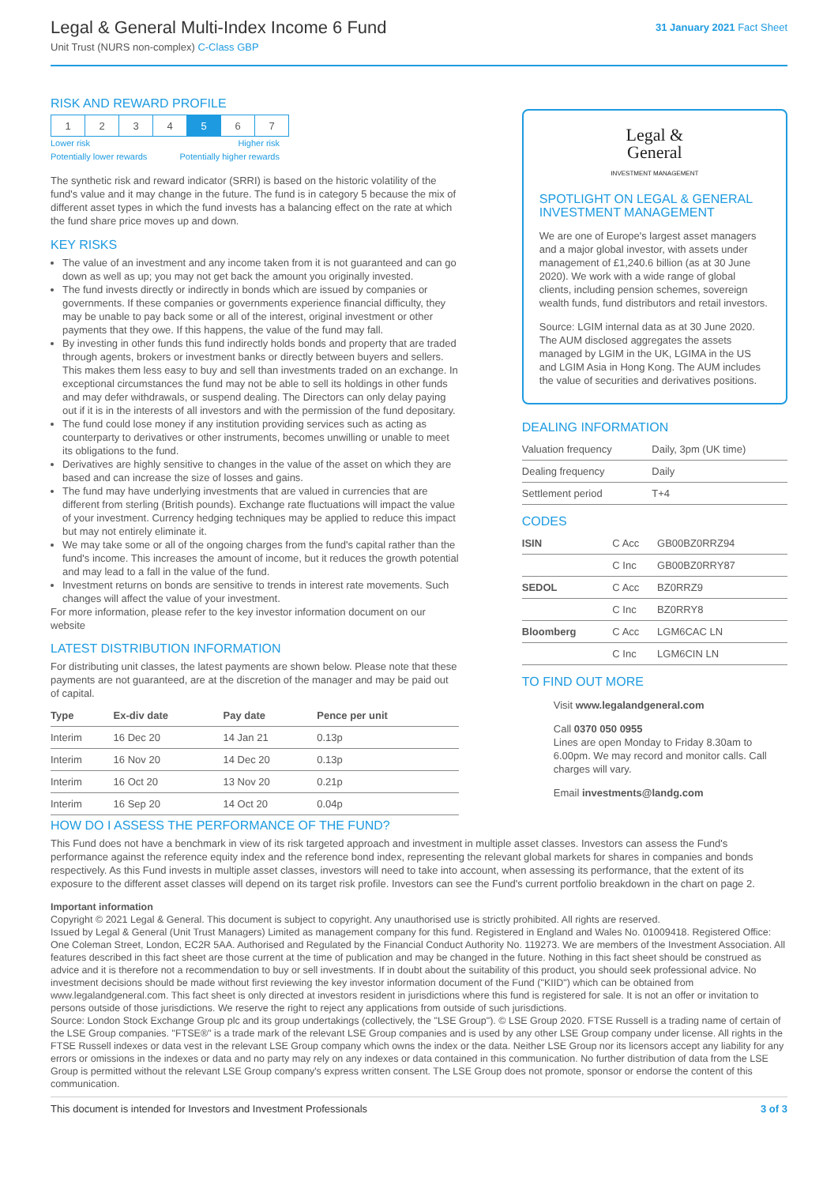Legal & General Multi-Index Income 6 Fund
Unit Trust (NURS non-complex) C-Class GBP
31 January 2021 Fact Sheet
RISK AND REWARD PROFILE
| 1 | 2 | 3 | 4 | 5 | 6 | 7 |
Lower risk Higher risk
Potentially lower rewards Potentially higher rewards
The synthetic risk and reward indicator (SRRI) is based on the historic volatility of the fund's value and it may change in the future. The fund is in category 5 because the mix of different asset types in which the fund invests has a balancing effect on the rate at which the fund share price moves up and down.
KEY RISKS
The value of an investment and any income taken from it is not guaranteed and can go down as well as up; you may not get back the amount you originally invested.
The fund invests directly or indirectly in bonds which are issued by companies or governments. If these companies or governments experience financial difficulty, they may be unable to pay back some or all of the interest, original investment or other payments that they owe. If this happens, the value of the fund may fall.
By investing in other funds this fund indirectly holds bonds and property that are traded through agents, brokers or investment banks or directly between buyers and sellers. This makes them less easy to buy and sell than investments traded on an exchange. In exceptional circumstances the fund may not be able to sell its holdings in other funds and may defer withdrawals, or suspend dealing. The Directors can only delay paying out if it is in the interests of all investors and with the permission of the fund depositary.
The fund could lose money if any institution providing services such as acting as counterparty to derivatives or other instruments, becomes unwilling or unable to meet its obligations to the fund.
Derivatives are highly sensitive to changes in the value of the asset on which they are based and can increase the size of losses and gains.
The fund may have underlying investments that are valued in currencies that are different from sterling (British pounds). Exchange rate fluctuations will impact the value of your investment. Currency hedging techniques may be applied to reduce this impact but may not entirely eliminate it.
We may take some or all of the ongoing charges from the fund's capital rather than the fund's income. This increases the amount of income, but it reduces the growth potential and may lead to a fall in the value of the fund.
Investment returns on bonds are sensitive to trends in interest rate movements. Such changes will affect the value of your investment.
For more information, please refer to the key investor information document on our website
LATEST DISTRIBUTION INFORMATION
For distributing unit classes, the latest payments are shown below. Please note that these payments are not guaranteed, are at the discretion of the manager and may be paid out of capital.
| Type | Ex-div date | Pay date | Pence per unit |
| --- | --- | --- | --- |
| Interim | 16 Dec 20 | 14 Jan 21 | 0.13p |
| Interim | 16 Nov 20 | 14 Dec 20 | 0.13p |
| Interim | 16 Oct 20 | 13 Nov 20 | 0.21p |
| Interim | 16 Sep 20 | 14 Oct 20 | 0.04p |
Legal &
General
INVESTMENT MANAGEMENT
SPOTLIGHT ON LEGAL & GENERAL INVESTMENT MANAGEMENT
We are one of Europe's largest asset managers and a major global investor, with assets under management of £1,240.6 billion (as at 30 June 2020). We work with a wide range of global clients, including pension schemes, sovereign wealth funds, fund distributors and retail investors.
Source: LGIM internal data as at 30 June 2020. The AUM disclosed aggregates the assets managed by LGIM in the UK, LGIMA in the US and LGIM Asia in Hong Kong. The AUM includes the value of securities and derivatives positions.
DEALING INFORMATION
| Valuation frequency | Daily, 3pm (UK time) |
| Dealing frequency | Daily |
| Settlement period | T+4 |
CODES
| ISIN | C Acc | GB00BZ0RRZ94 |
| | C Inc | GB00BZ0RRY87 |
| SEDOL | C Acc | BZ0RRZ9 |
| | C Inc | BZ0RRY8 |
| Bloomberg | C Acc | LGM6CAC LN |
| | C Inc | LGM6CIN LN |
TO FIND OUT MORE
Visit www.legalandgeneral.com
Call 0370 050 0955
Lines are open Monday to Friday 8.30am to 6.00pm. We may record and monitor calls. Call charges will vary.
Email investments@landg.com
HOW DO I ASSESS THE PERFORMANCE OF THE FUND?
This Fund does not have a benchmark in view of its risk targeted approach and investment in multiple asset classes. Investors can assess the Fund's performance against the reference equity index and the reference bond index, representing the relevant global markets for shares in companies and bonds respectively. As this Fund invests in multiple asset classes, investors will need to take into account, when assessing its performance, that the extent of its exposure to the different asset classes will depend on its target risk profile. Investors can see the Fund's current portfolio breakdown in the chart on page 2.
Important information
Copyright © 2021 Legal & General. This document is subject to copyright. Any unauthorised use is strictly prohibited. All rights are reserved.
Issued by Legal & General (Unit Trust Managers) Limited as management company for this fund. Registered in England and Wales No. 01009418. Registered Office: One Coleman Street, London, EC2R 5AA. Authorised and Regulated by the Financial Conduct Authority No. 119273. We are members of the Investment Association. All features described in this fact sheet are those current at the time of publication and may be changed in the future. Nothing in this fact sheet should be construed as advice and it is therefore not a recommendation to buy or sell investments. If in doubt about the suitability of this product, you should seek professional advice. No investment decisions should be made without first reviewing the key investor information document of the Fund ("KIID") which can be obtained from www.legalandgeneral.com. This fact sheet is only directed at investors resident in jurisdictions where this fund is registered for sale. It is not an offer or invitation to persons outside of those jurisdictions. We reserve the right to reject any applications from outside of such jurisdictions.
Source: London Stock Exchange Group plc and its group undertakings (collectively, the "LSE Group"). © LSE Group 2020. FTSE Russell is a trading name of certain of the LSE Group companies. "FTSE®" is a trade mark of the relevant LSE Group companies and is used by any other LSE Group company under license. All rights in the FTSE Russell indexes or data vest in the relevant LSE Group company which owns the index or the data. Neither LSE Group nor its licensors accept any liability for any errors or omissions in the indexes or data and no party may rely on any indexes or data contained in this communication. No further distribution of data from the LSE Group is permitted without the relevant LSE Group company's express written consent. The LSE Group does not promote, sponsor or endorse the content of this communication.
This document is intended for Investors and Investment Professionals 3 of 3